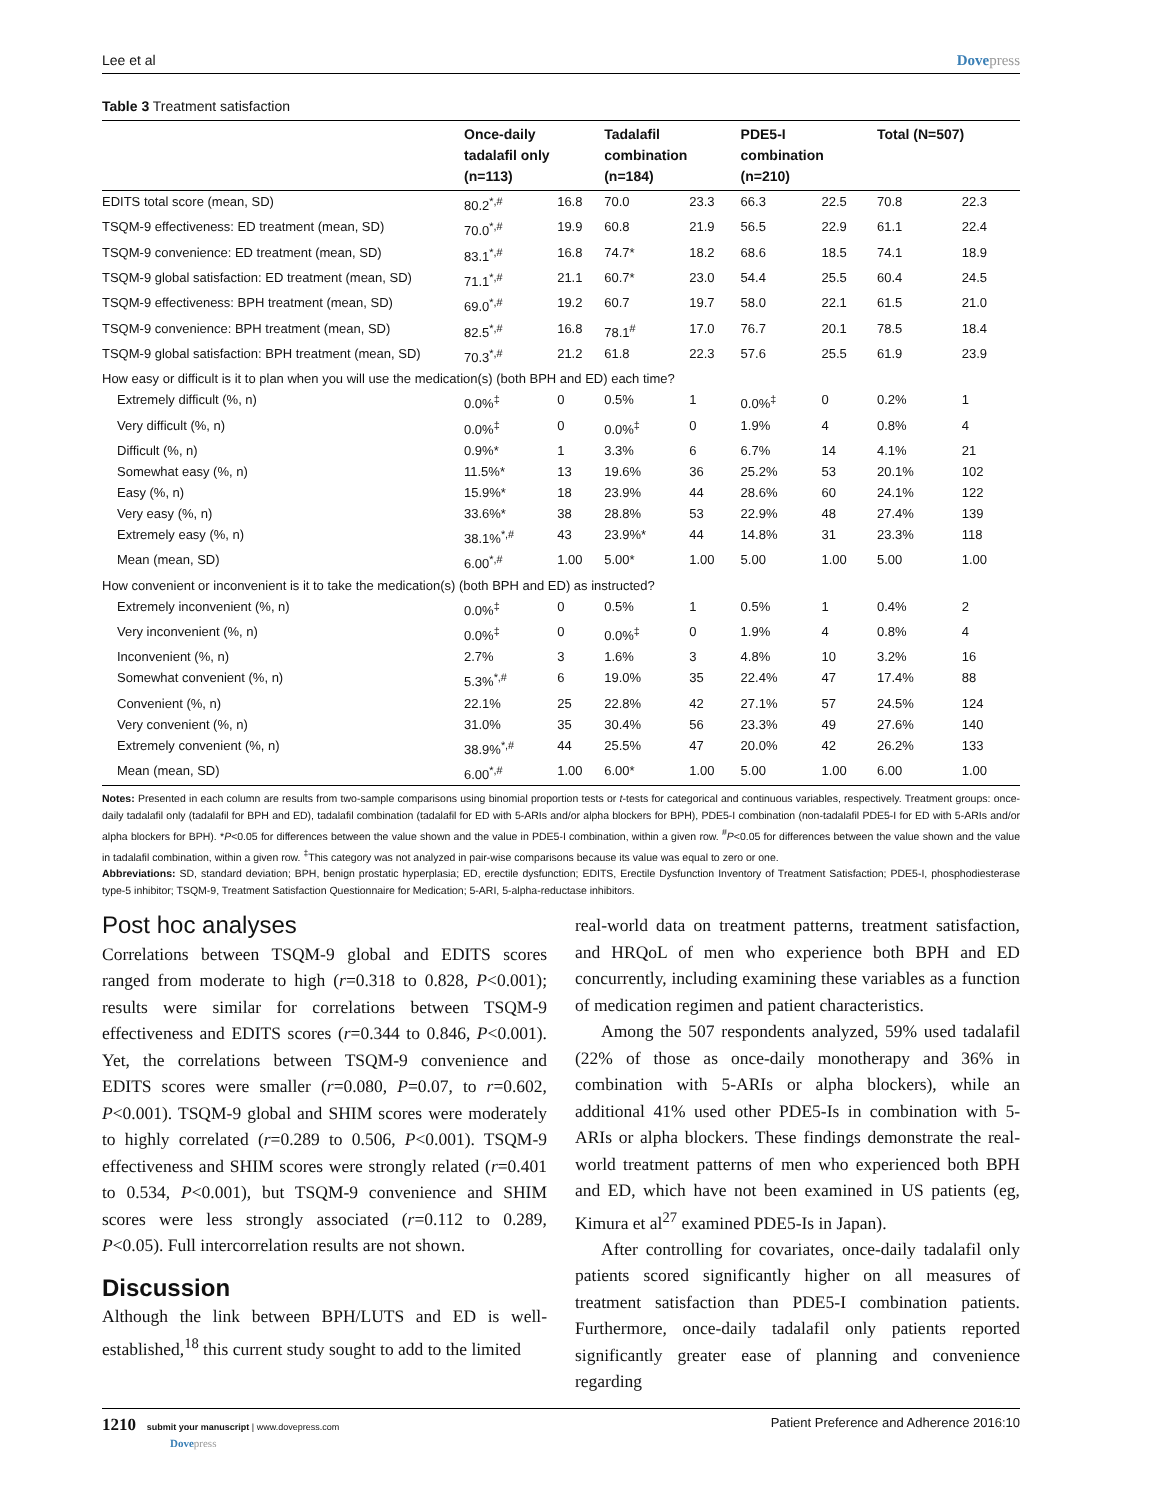Lee et al Dovepress
Table 3 Treatment satisfaction
| | Once-daily tadalafil only (n=113) | | Tadalafil combination (n=184) | | PDE5-I combination (n=210) | | Total (N=507) | |
| --- | --- | --- | --- | --- | --- | --- | --- | --- |
| EDITS total score (mean, SD) | 80.2<sup>*,#</sup> | 16.8 | 70.0 | 23.3 | 66.3 | 22.5 | 70.8 | 22.3 |
| TSQM-9 effectiveness: ED treatment (mean, SD) | 70.0<sup>*,#</sup> | 19.9 | 60.8 | 21.9 | 56.5 | 22.9 | 61.1 | 22.4 |
| TSQM-9 convenience: ED treatment (mean, SD) | 83.1<sup>*,#</sup> | 16.8 | 74.7* | 18.2 | 68.6 | 18.5 | 74.1 | 18.9 |
| TSQM-9 global satisfaction: ED treatment (mean, SD) | 71.1<sup>*,#</sup> | 21.1 | 60.7* | 23.0 | 54.4 | 25.5 | 60.4 | 24.5 |
| TSQM-9 effectiveness: BPH treatment (mean, SD) | 69.0<sup>*,#</sup> | 19.2 | 60.7 | 19.7 | 58.0 | 22.1 | 61.5 | 21.0 |
| TSQM-9 convenience: BPH treatment (mean, SD) | 82.5<sup>*,#</sup> | 16.8 | 78.1<sup>#</sup> | 17.0 | 76.7 | 20.1 | 78.5 | 18.4 |
| TSQM-9 global satisfaction: BPH treatment (mean, SD) | 70.3<sup>*,#</sup> | 21.2 | 61.8 | 22.3 | 57.6 | 25.5 | 61.9 | 23.9 |
| How easy or difficult is it to plan when you will use the medication(s) (both BPH and ED) each time? | | | | | | | | |
| Extremely difficult (%, n) | 0.0%<sup>‡</sup> | 0 | 0.5% | 1 | 0.0%<sup>‡</sup> | 0 | 0.2% | 1 |
| Very difficult (%, n) | 0.0%<sup>‡</sup> | 0 | 0.0%<sup>‡</sup> | 0 | 1.9% | 4 | 0.8% | 4 |
| Difficult (%, n) | 0.9%* | 1 | 3.3% | 6 | 6.7% | 14 | 4.1% | 21 |
| Somewhat easy (%, n) | 11.5%* | 13 | 19.6% | 36 | 25.2% | 53 | 20.1% | 102 |
| Easy (%, n) | 15.9%* | 18 | 23.9% | 44 | 28.6% | 60 | 24.1% | 122 |
| Very easy (%, n) | 33.6%* | 38 | 28.8% | 53 | 22.9% | 48 | 27.4% | 139 |
| Extremely easy (%, n) | 38.1%<sup>*,#</sup> | 43 | 23.9%* | 44 | 14.8% | 31 | 23.3% | 118 |
| Mean (mean, SD) | 6.00<sup>*,#</sup> | 1.00 | 5.00* | 1.00 | 5.00 | 1.00 | 5.00 | 1.00 |
| How convenient or inconvenient is it to take the medication(s) (both BPH and ED) as instructed? | | | | | | | | |
| Extremely inconvenient (%, n) | 0.0%<sup>‡</sup> | 0 | 0.5% | 1 | 0.5% | 1 | 0.4% | 2 |
| Very inconvenient (%, n) | 0.0%<sup>‡</sup> | 0 | 0.0%<sup>‡</sup> | 0 | 1.9% | 4 | 0.8% | 4 |
| Inconvenient (%, n) | 2.7% | 3 | 1.6% | 3 | 4.8% | 10 | 3.2% | 16 |
| Somewhat convenient (%, n) | 5.3%<sup>*,#</sup> | 6 | 19.0% | 35 | 22.4% | 47 | 17.4% | 88 |
| Convenient (%, n) | 22.1% | 25 | 22.8% | 42 | 27.1% | 57 | 24.5% | 124 |
| Very convenient (%, n) | 31.0% | 35 | 30.4% | 56 | 23.3% | 49 | 27.6% | 140 |
| Extremely convenient (%, n) | 38.9%<sup>*,#</sup> | 44 | 25.5% | 47 | 20.0% | 42 | 26.2% | 133 |
| Mean (mean, SD) | 6.00<sup>*,#</sup> | 1.00 | 6.00* | 1.00 | 5.00 | 1.00 | 6.00 | 1.00 |
Notes: Presented in each column are results from two-sample comparisons using binomial proportion tests or t-tests for categorical and continuous variables, respectively. Treatment groups: once-daily tadalafil only (tadalafil for BPH and ED), tadalafil combination (tadalafil for ED with 5-ARIs and/or alpha blockers for BPH), PDE5-I combination (non-tadalafil PDE5-I for ED with 5-ARIs and/or alpha blockers for BPH). *P<0.05 for differences between the value shown and the value in PDE5-I combination, within a given row. <sup>#</sup>P<0.05 for differences between the value shown and the value in tadalafil combination, within a given row. <sup>‡</sup>This category was not analyzed in pair-wise comparisons because its value was equal to zero or one.
Abbreviations: SD, standard deviation; BPH, benign prostatic hyperplasia; ED, erectile dysfunction; EDITS, Erectile Dysfunction Inventory of Treatment Satisfaction; PDE5-I, phosphodiesterase type-5 inhibitor; TSQM-9, Treatment Satisfaction Questionnaire for Medication; 5-ARI, 5-alpha-reductase inhibitors.
Post hoc analyses
Correlations between TSQM-9 global and EDITS scores ranged from moderate to high (r=0.318 to 0.828, P<0.001); results were similar for correlations between TSQM-9 effectiveness and EDITS scores (r=0.344 to 0.846, P<0.001). Yet, the correlations between TSQM-9 convenience and EDITS scores were smaller (r=0.080, P=0.07, to r=0.602, P<0.001). TSQM-9 global and SHIM scores were moderately to highly correlated (r=0.289 to 0.506, P<0.001). TSQM-9 effectiveness and SHIM scores were strongly related (r=0.401 to 0.534, P<0.001), but TSQM-9 convenience and SHIM scores were less strongly associated (r=0.112 to 0.289, P<0.05). Full intercorrelation results are not shown.
Discussion
Although the link between BPH/LUTS and ED is well-established,<sup>18</sup> this current study sought to add to the limited
real-world data on treatment patterns, treatment satisfaction, and HRQoL of men who experience both BPH and ED concurrently, including examining these variables as a function of medication regimen and patient characteristics.
Among the 507 respondents analyzed, 59% used tadalafil (22% of those as once-daily monotherapy and 36% in combination with 5-ARIs or alpha blockers), while an additional 41% used other PDE5-Is in combination with 5-ARIs or alpha blockers. These findings demonstrate the real-world treatment patterns of men who experienced both BPH and ED, which have not been examined in US patients (eg, Kimura et al<sup>27</sup> examined PDE5-Is in Japan).
After controlling for covariates, once-daily tadalafil only patients scored significantly higher on all measures of treatment satisfaction than PDE5-I combination patients. Furthermore, once-daily tadalafil only patients reported significantly greater ease of planning and convenience regarding
1210 submit your manuscript | www.dovepress.com
Dovepress
Patient Preference and Adherence 2016:10